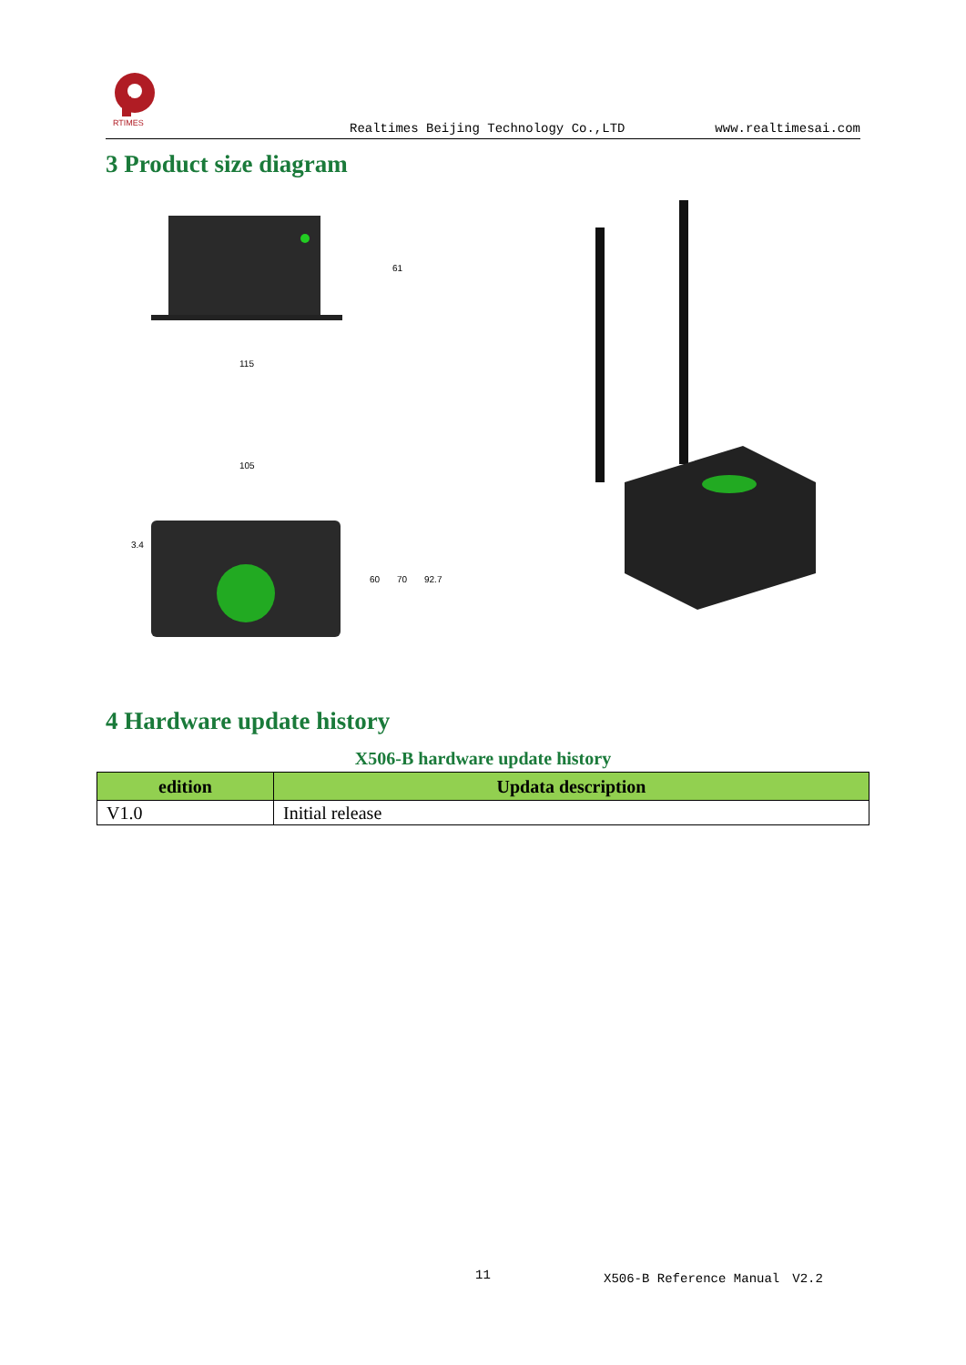RTIMES
Realtimes Beijing Technology Co.,LTD www.realtimesai.com
3 Product size diagram
115
61
105
3.4
60
70
92.7
4 Hardware update history
X506-B hardware update history
| edition | Updata description |
| --- | --- |
| V1.0 | Initial release |
11 X506-B Reference Manual　V2.2